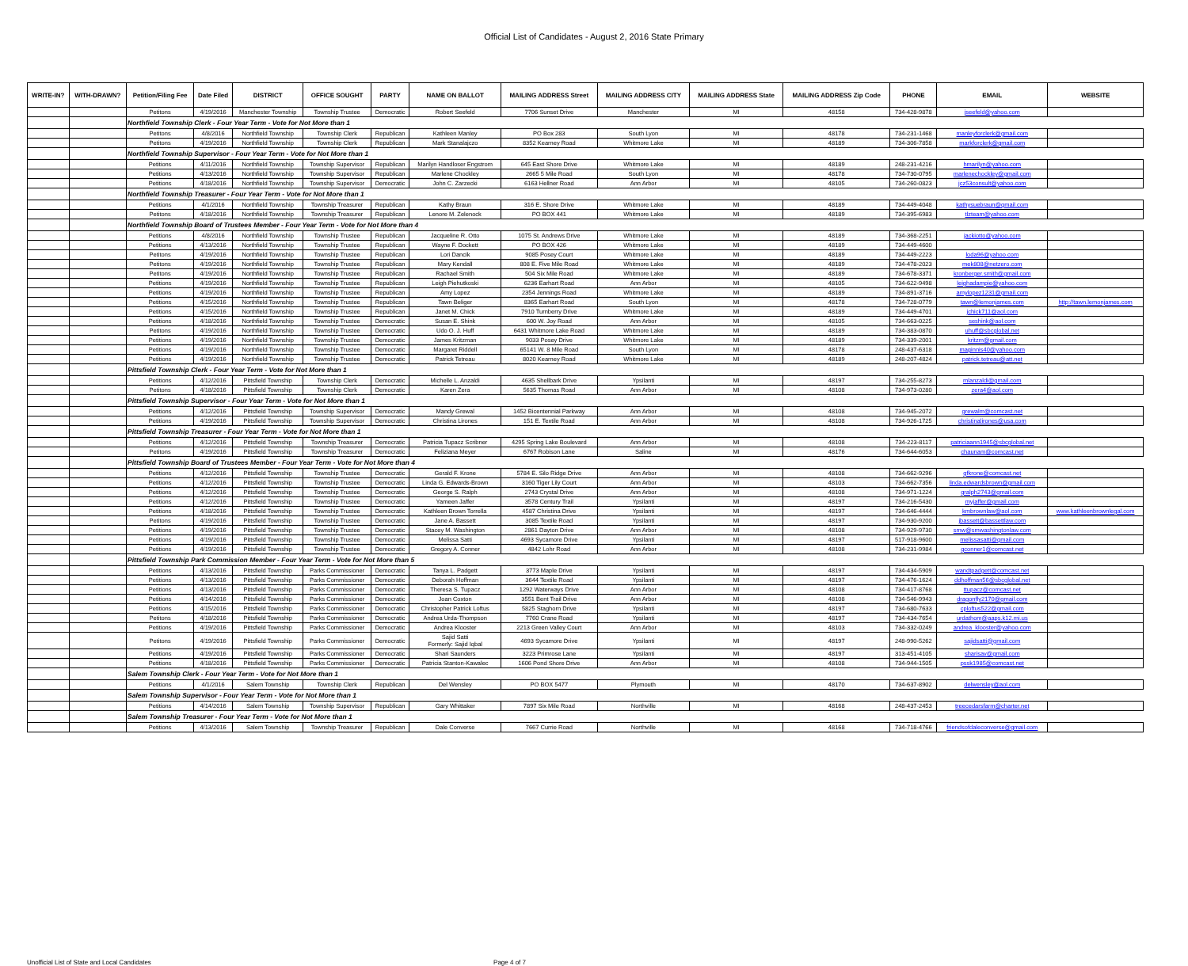Official List of Candidates - August 2, 2016 State Primary
| WRITE-IN? | WITH-DRAWN? | Petition/Filing Fee | Date Filed | DISTRICT | OFFICE SOUGHT | PARTY | NAME ON BALLOT | MAILING ADDRESS Street | MAILING ADDRESS CITY | MAILING ADDRESS State | MAILING ADDRESS Zip Code | PHONE | EMAIL | WEBSITE |
| --- | --- | --- | --- | --- | --- | --- | --- | --- | --- | --- | --- | --- | --- | --- |
| | | Petitons | 4/19/2016 | Manchester Township | Township Trustee | Democratic | Robert Seefeld | 7706 Sunset Drive | Manchester | MI | 48158 | 734-428-9878 | jseefeld@yahoo.com | |
| | | Northfield Township Clerk - Four Year Term - Vote for Not More than 1 | | | | | | | | | | | | |
| | | Petitons | 4/8/2016 | Northfield Township | Township Clerk | Republican | Kathleen Manley | PO Box 283 | South Lyon | MI | 48178 | 734-231-1468 | manleyforclerk@gmail.com | |
| | | Petitons | 4/19/2016 | Northfield Township | Township Clerk | Republican | Mark Stanalajczo | 8352 Kearney Road | Whitmore Lake | MI | 48189 | 734-306-7858 | markforclerk@gmail.com | |
| | | Northfield Township Supervisor - Four Year Term - Vote for Not More than 1 | | | | | | | | | | | | |
| | | Petitions | 4/11/2016 | Northfield Township | Township Supervisor | Republican | Marilyn Handloser Engstrom | 645 East Shore Drive | Whitmore Lake | MI | 48189 | 248-231-4216 | hmarilyn@yahoo.com | |
| | | Petitions | 4/13/2016 | Northfield Township | Township Supervisor | Republican | Marlene Chockley | 2665 5 Mile Road | South Lyon | MI | 48178 | 734-730-0795 | marlenechockley@gmail.com | |
| | | Petitions | 4/18/2016 | Northfield Township | Township Supervisor | Democratic | John C. Zarzecki | 6163 Hellner Road | Ann Arbor | MI | 48105 | 734-260-0823 | jcz53consult@yahoo.com | |
| | | Northfield Township Treasurer - Four Year Term - Vote for Not More than 1 | | | | | | | | | | | | |
| | | Petitions | 4/1/2016 | Northfield Township | Township Treasurer | Republican | Kathy Braun | 316 E. Shore Drive | Whitmore Lake | MI | 48189 | 734-449-4048 | kathysuebraun@gmail.com | |
| | | Petitons | 4/18/2016 | Northfield Township | Township Treasurer | Republican | Lenore M. Zelenock | PO BOX 441 | Whitmore Lake | MI | 48189 | 734-395-6983 | tlzteam@yahoo.com | |
| | | Northfield Township Board of Trustees Member - Four Year Term - Vote for Not More than 4 | | | | | | | | | | | | |
| | | Petitions | 4/8/2016 | Northfield Township | Township Trustee | Republican | Jacqueline R. Otto | 1075 St. Andrews Drive | Whitmore Lake | MI | 48189 | 734-368-2251 | jackiotto@yahoo.com | |
| | | Petitions | 4/13/2016 | Northfield Township | Township Trustee | Republican | Wayne F. Dockett | PO BOX 426 | Whitmore Lake | MI | 48189 | 734-449-4600 | | |
| | | Petitons | 4/19/2016 | Northfield Township | Township Trustee | Republican | Lori Dancik | 9085 Posey Court | Whitmore Lake | MI | 48189 | 734-449-2223 | loda96@yahoo.com | |
| | | Petitons | 4/19/2016 | Northfield Township | Township Trustee | Republican | Mary Kendall | 808 E. Five Mile Road | Whitmore Lake | MI | 48189 | 734-478-2023 | mek808@netzero.com | |
| | | Petitons | 4/19/2016 | Northfield Township | Township Trustee | Republican | Rachael Smith | 504 Six Mile Road | Whitmore Lake | MI | 48189 | 734-678-3371 | kronberger.smith@gmail.com | |
| | | Petitions | 4/19/2016 | Northfield Township | Township Trustee | Republican | Leigh Piehutkoski | 6236 Earhart Road | Ann Arbor | MI | 48105 | 734-622-9498 | leighadampie@yahoo.com | |
| | | Petitions | 4/19/2016 | Northfield Township | Township Trustee | Republican | Amy Lopez | 2354 Jennings Road | Whitmore Lake | MI | 48189 | 734-891-3716 | amylopez1231@gmail.com | |
| | | Petitions | 4/15/2016 | Northfield Township | Township Trustee | Republican | Tawn Beliger | 8365 Earhart Road | South Lyon | MI | 48178 | 734-728-0779 | tawn@lemonjames.com | http://tawn.lemonjames.com |
| | | Petitions | 4/15/2016 | Northfield Township | Township Trustee | Republican | Janet M. Chick | 7910 Turnberry Drive | Whitmore Lake | MI | 48189 | 734-449-4701 | jchick711@aol.com | |
| | | Petitions | 4/18/2016 | Northfield Township | Township Trustee | Democratic | Susan E. Shink | 600 W. Joy Road | Ann Arbor | MI | 48105 | 734-663-0225 | seshink@aol.com | |
| | | Petitons | 4/19/2016 | Northfield Township | Township Trustee | Democratic | Udo O. J. Huff | 6431 Whitmore Lake Road | Whitmore Lake | MI | 48189 | 734-383-0870 | uhuff@sbcglobal.net | |
| | | Petitions | 4/19/2016 | Northfield Township | Township Trustee | Democratic | James Kritzman | 9033 Posey Drive | Whitmore Lake | MI | 48189 | 734-339-2001 | kritzm@gmail.com | |
| | | Petitions | 4/19/2016 | Northfield Township | Township Trustee | Democratic | Margaret Riddell | 65141 W. 8 Mile Road | South Lyon | MI | 48178 | 248-437-6318 | maginnis40@yahoo.com | |
| | | Petitions | 4/19/2016 | Northfield Township | Township Trustee | Democratic | Patrick Tetreau | 8020 Kearney Road | Whitmore Lake | MI | 48189 | 248-207-4824 | patrick.tetreau@att.net | |
| | | Pittsfield Township Clerk - Four Year Term - Vote for Not More than 1 | | | | | | | | | | | | |
| | | Petitions | 4/12/2016 | Pittsfield Township | Township Clerk | Democratic | Michelle L. Anzaldi | 4635 Shellbark Drive | Ypsilanti | MI | 48197 | 734-255-8273 | mlanzaldi@gmail.com | |
| | | Petitons | 4/18/2016 | Pittsfield Township | Township Clerk | Democratic | Karen Zera | 5635 Thomas Road | Ann Arbor | MI | 48108 | 734-973-0280 | zera4@aol.com | |
| | | Pittsfield Township Supervisor - Four Year Term - Vote for Not More than 1 | | | | | | | | | | | | |
| | | Petitions | 4/12/2016 | Pittsfield Township | Township Supervisor | Democratic | Mandy Grewal | 1452 Bicentennial Parkway | Ann Arbor | MI | 48108 | 734-945-2072 | grewalm@comcast.net | |
| | | Petitions | 4/19/2016 | Pittsfield Township | Township Supervisor | Democratic | Christina Lirones | 151 E. Textile Road | Ann Arbor | MI | 48108 | 734-926-1725 | christinalirones@usa.com | |
| | | Pittsfield Township Treasurer - Four Year Term - Vote for Not More than 1 | | | | | | | | | | | | |
| | | Petitions | 4/12/2016 | Pittsfield Township | Township Treasurer | Democratic | Patricia Tupacz Scribner | 4295 Spring Lake Boulevard | Ann Arbor | MI | 48108 | 734-223-8117 | patriciaann1945@sbcglobal.net | |
| | | Petitons | 4/19/2016 | Pittsfield Township | Township Treasurer | Democratic | Feliziana Meyer | 6767 Robison Lane | Saline | MI | 48176 | 734-644-6053 | chaunam@comcast.net | |
| | | Pittsfield Township Board of Trustees Member - Four Year Term - Vote for Not More than 4 | | | | | | | | | | | | |
| | | Petitions | 4/12/2016 | Pittsfield Township | Township Trustee | Democratic | Gerald F. Krone | 5784 E. Silo Ridge Drive | Ann Arbor | MI | 48108 | 734-662-9296 | gfkrone@comcast.net | |
| | | Petitions | 4/12/2016 | Pittsfield Township | Township Trustee | Democratic | Linda G. Edwards-Brown | 3160 Tiger Lily Court | Ann Arbor | MI | 48103 | 734-662-7356 | linda.edwardsbrown@gmail.com | |
| | | Petitions | 4/12/2016 | Pittsfield Township | Township Trustee | Democratic | George S. Ralph | 2743 Crystal Drive | Ann Arbor | MI | 48108 | 734-971-1224 | gralph2743@gmail.com | |
| | | Petitions | 4/12/2016 | Pittsfield Township | Township Trustee | Democratic | Yameen Jaffer | 3578 Century Trail | Ypsilanti | MI | 48197 | 734-216-5430 | myjaffer@gmail.com | |
| | | Petitions | 4/18/2016 | Pittsfield Township | Township Trustee | Democratic | Kathleen Brown Torrella | 4587 Christina Drive | Ypsilanti | MI | 48197 | 734-646-4444 | kmbrownlaw@aol.com | www.kathleenbrownlegal.com |
| | | Petitons | 4/19/2016 | Pittsfield Township | Township Trustee | Democratic | Jane A. Bassett | 3085 Textile Road | Ypsilanti | MI | 48197 | 734-930-9200 | jbassett@bassettlaw.com | |
| | | Petitions | 4/19/2016 | Pittsfield Township | Township Trustee | Democratic | Stacey M. Washington | 2861 Dayton Drive | Ann Arbor | MI | 48108 | 734-929-9730 | smw@smwashingtonlaw.com | |
| | | Petitions | 4/19/2016 | Pittsfield Township | Township Trustee | Democratic | Melissa Satti | 4693 Sycamore Drive | Ypsilanti | MI | 48197 | 517-918-9600 | melissasatti@gmail.com | |
| | | Petitions | 4/19/2016 | Pittsfield Township | Township Trustee | Democratic | Gregory A. Conner | 4842 Lohr Road | Ann Arbor | MI | 48108 | 734-231-9984 | gconner1@comcast.net | |
| | | Pittsfield Township Park Commission Member - Four Year Term - Vote for Not More than 5 | | | | | | | | | | | | |
| | | Petitions | 4/13/2016 | Pittsfield Township | Parks Commissioner | Democratic | Tanya L. Padgett | 3773 Maple Drive | Ypsilanti | MI | 48197 | 734-434-5909 | wandtpadgett@comcast.net | |
| | | Petitions | 4/13/2016 | Pittsfield Township | Parks Commissioner | Democratic | Deborah Hoffman | 3644 Textile Road | Ypsilanti | MI | 48197 | 734-476-1624 | ddhoffman56@sbcglobal.net | |
| | | Petitions | 4/13/2016 | Pittsfield Township | Parks Commissioner | Democratic | Theresa S. Tupacz | 1292 Waterways Drive | Ann Arbor | MI | 48108 | 734-417-8768 | ttupacz@comcast.net | |
| | | Petitions | 4/14/2016 | Pittsfield Township | Parks Commissioner | Democratic | Joan Coxton | 3551 Bent Trail Drive | Ann Arbor | MI | 48108 | 734-546-9943 | dragonfly2170@gmail.com | |
| | | Petitions | 4/15/2016 | Pittsfield Township | Parks Commissioner | Democratic | Christopher Patrick Loftus | 5825 Staghorn Drive | Ypsilanti | MI | 48197 | 734-680-7633 | cploftus522@gmail.com | |
| | | Petitons | 4/18/2016 | Pittsfield Township | Parks Commissioner | Democratic | Andrea Urda-Thompson | 7760 Crane Road | Ypsilanti | MI | 48197 | 734-434-7654 | urdathom@aaps.k12.mi.us | |
| | | Petitions | 4/19/2016 | Pittsfield Township | Parks Commissioner | Democratic | Andrea Klooster | 2213 Green Valley Court | Ann Arbor | MI | 48103 | 734-332-0249 | andrea_klooster@yahoo.com | |
| | | Petitons | 4/19/2016 | Pittsfield Township | Parks Commissioner | Democratic | Sajid Satti Formerly: Sajid Iqbal | 4693 Sycamore Drive | Ypsilanti | MI | 48197 | 248-990-5262 | sajidsatti@gmail.com | |
| | | Petitions | 4/19/2016 | Pittsfield Township | Parks Commissioner | Democratic | Shari Saunders | 3223 Primrose Lane | Ypsilanti | MI | 48197 | 313-451-4105 | sharisav@gmail.com | |
| | | Petitions | 4/18/2016 | Pittsfield Township | Parks Commissioner | Democratic | Patricia Stanton-Kawalec | 1606 Pond Shore Drive | Ann Arbor | MI | 48108 | 734-944-1505 | pssk1985@comcast.net | |
| | | Salem Township Clerk - Four Year Term - Vote for Not More than 1 | | | | | | | | | | | | |
| | | Petitions | 4/1/2016 | Salem Township | Township Clerk | Republican | Del Wensley | PO BOX 5477 | Plymouth | MI | 48170 | 734-637-8902 | delwensley@aol.com | |
| | | Salem Township Supervisor - Four Year Term - Vote for Not More than 1 | | | | | | | | | | | | |
| | | Petitions | 4/14/2016 | Salem Township | Township Supervisor | Republican | Gary Whittaker | 7897 Six Mile Road | Northville | MI | 48168 | 248-437-2453 | treecedarsfarm@charter.net | |
| | | Salem Township Treasurer - Four Year Term - Vote for Not More than 1 | | | | | | | | | | | | |
| | | Petitions | 4/13/2016 | Salem Township | Township Treasurer | Republican | Dale Converse | 7667 Currie Road | Northville | MI | 48168 | 734-718-4766 | friendsofdaleconverse@gmail.com | |
Unofficial List of State and Local Candidates Page 4 of 7